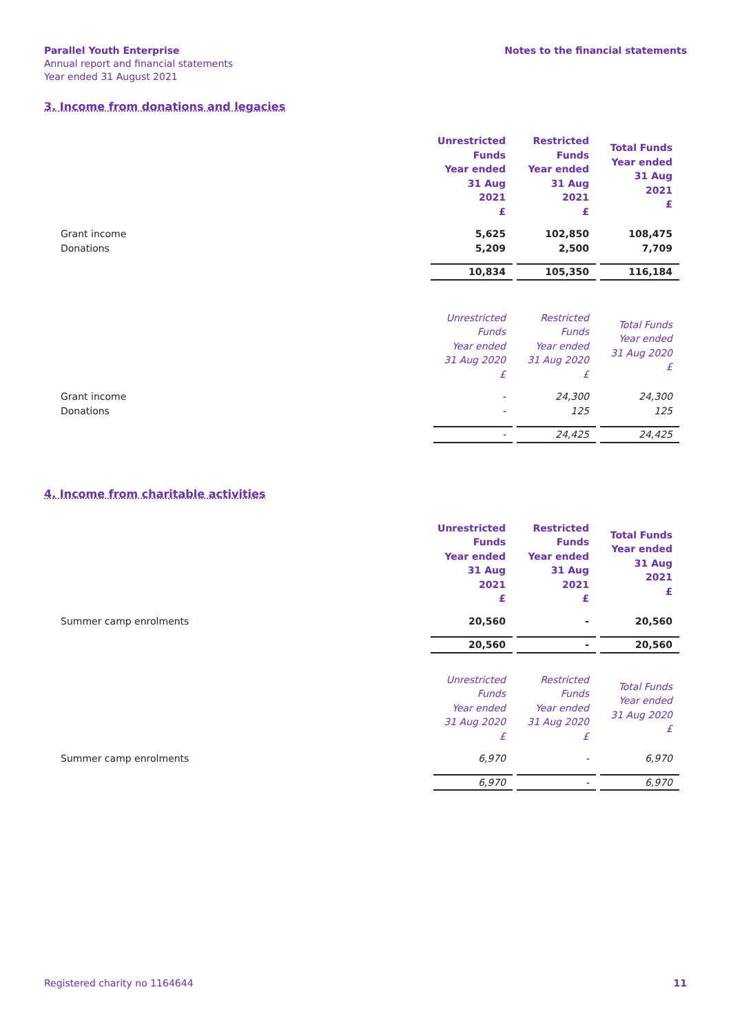Parallel Youth Enterprise
Annual report and financial statements
Year ended 31 August 2021
Notes to the financial statements
3. Income from donations and legacies
| | Unrestricted Funds Year ended 31 Aug 2021 £ | Restricted Funds Year ended 31 Aug 2021 £ | Total Funds Year ended 31 Aug 2021 £ |
| Grant income | 5,625 | 102,850 | 108,475 |
| Donations | 5,209 | 2,500 | 7,709 |
| | 10,834 | 105,350 | 116,184 |
| | Unrestricted Funds Year ended 31 Aug 2020 £ | Restricted Funds Year ended 31 Aug 2020 £ | Total Funds Year ended 31 Aug 2020 £ |
| Grant income | - | 24,300 | 24,300 |
| Donations | - | 125 | 125 |
| | - | 24,425 | 24,425 |
4. Income from charitable activities
| | Unrestricted Funds Year ended 31 Aug 2021 £ | Restricted Funds Year ended 31 Aug 2021 £ | Total Funds Year ended 31 Aug 2021 £ |
| Summer camp enrolments | 20,560 | - | 20,560 |
| | 20,560 | - | 20,560 |
| | Unrestricted Funds Year ended 31 Aug 2020 £ | Restricted Funds Year ended 31 Aug 2020 £ | Total Funds Year ended 31 Aug 2020 £ |
| Summer camp enrolments | 6,970 | - | 6,970 |
| | 6,970 | - | 6,970 |
Registered charity no 1164644 11